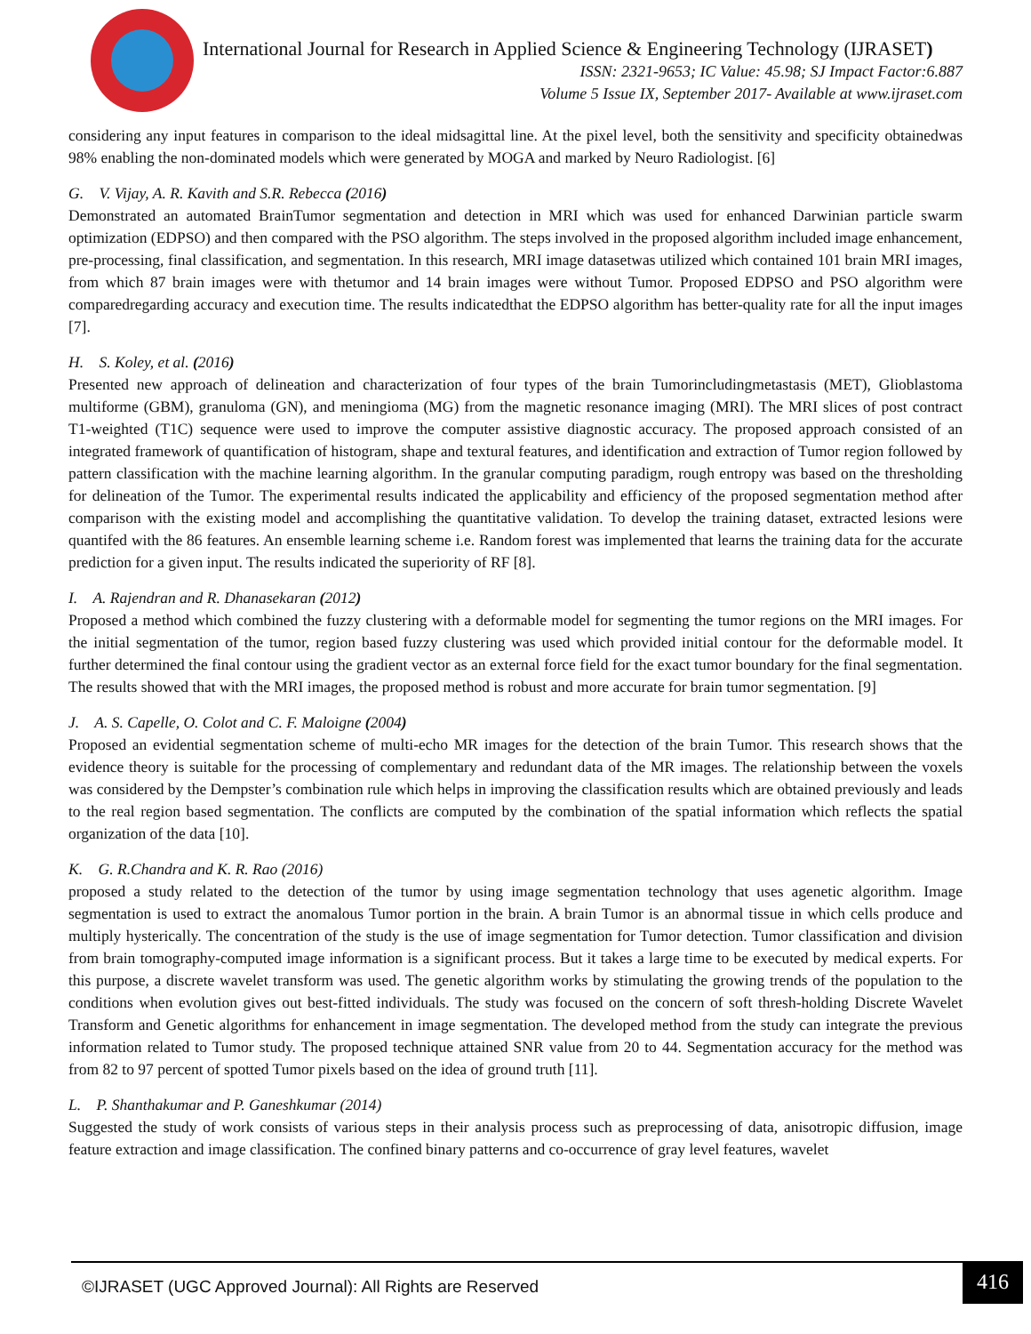International Journal for Research in Applied Science & Engineering Technology (IJRASET)
ISSN: 2321-9653; IC Value: 45.98; SJ Impact Factor:6.887
Volume 5 Issue IX, September 2017- Available at www.ijraset.com
considering any input features in comparison to the ideal midsagittal line. At the pixel level, both the sensitivity and specificity obtainedwas 98% enabling the non-dominated models which were generated by MOGA and marked by Neuro Radiologist. [6]
G. V. Vijay, A. R. Kavith and S.R. Rebecca (2016)
Demonstrated an automated BrainTumor segmentation and detection in MRI which was used for enhanced Darwinian particle swarm optimization (EDPSO) and then compared with the PSO algorithm. The steps involved in the proposed algorithm included image enhancement, pre-processing, final classification, and segmentation. In this research, MRI image datasetwas utilized which contained 101 brain MRI images, from which 87 brain images were with thetumor and 14 brain images were without Tumor. Proposed EDPSO and PSO algorithm were comparedregarding accuracy and execution time. The results indicatedthat the EDPSO algorithm has better-quality rate for all the input images [7].
H. S. Koley, et al. (2016)
Presented new approach of delineation and characterization of four types of the brain Tumorincludingmetastasis (MET), Glioblastoma multiforme (GBM), granuloma (GN), and meningioma (MG) from the magnetic resonance imaging (MRI). The MRI slices of post contract T1-weighted (T1C) sequence were used to improve the computer assistive diagnostic accuracy. The proposed approach consisted of an integrated framework of quantification of histogram, shape and textural features, and identification and extraction of Tumor region followed by pattern classification with the machine learning algorithm. In the granular computing paradigm, rough entropy was based on the thresholding for delineation of the Tumor. The experimental results indicated the applicability and efficiency of the proposed segmentation method after comparison with the existing model and accomplishing the quantitative validation. To develop the training dataset, extracted lesions were quantifed with the 86 features. An ensemble learning scheme i.e. Random forest was implemented that learns the training data for the accurate prediction for a given input. The results indicated the superiority of RF [8].
I. A. Rajendran and R. Dhanasekaran (2012)
Proposed a method which combined the fuzzy clustering with a deformable model for segmenting the tumor regions on the MRI images. For the initial segmentation of the tumor, region based fuzzy clustering was used which provided initial contour for the deformable model. It further determined the final contour using the gradient vector as an external force field for the exact tumor boundary for the final segmentation. The results showed that with the MRI images, the proposed method is robust and more accurate for brain tumor segmentation. [9]
J. A. S. Capelle, O. Colot and C. F. Maloigne (2004)
Proposed an evidential segmentation scheme of multi-echo MR images for the detection of the brain Tumor. This research shows that the evidence theory is suitable for the processing of complementary and redundant data of the MR images. The relationship between the voxels was considered by the Dempster’s combination rule which helps in improving the classification results which are obtained previously and leads to the real region based segmentation. The conflicts are computed by the combination of the spatial information which reflects the spatial organization of the data [10].
K. G. R.Chandra and K. R. Rao (2016)
proposed a study related to the detection of the tumor by using image segmentation technology that uses agenetic algorithm. Image segmentation is used to extract the anomalous Tumor portion in the brain. A brain Tumor is an abnormal tissue in which cells produce and multiply hysterically. The concentration of the study is the use of image segmentation for Tumor detection. Tumor classification and division from brain tomography-computed image information is a significant process. But it takes a large time to be executed by medical experts. For this purpose, a discrete wavelet transform was used. The genetic algorithm works by stimulating the growing trends of the population to the conditions when evolution gives out best-fitted individuals. The study was focused on the concern of soft thresh-holding Discrete Wavelet Transform and Genetic algorithms for enhancement in image segmentation. The developed method from the study can integrate the previous information related to Tumor study. The proposed technique attained SNR value from 20 to 44. Segmentation accuracy for the method was from 82 to 97 percent of spotted Tumor pixels based on the idea of ground truth [11].
L. P. Shanthakumar and P. Ganeshkumar (2014)
Suggested the study of work consists of various steps in their analysis process such as preprocessing of data, anisotropic diffusion, image feature extraction and image classification. The confined binary patterns and co-occurrence of gray level features, wavelet
©IJRASET (UGC Approved Journal): All Rights are Reserved
416